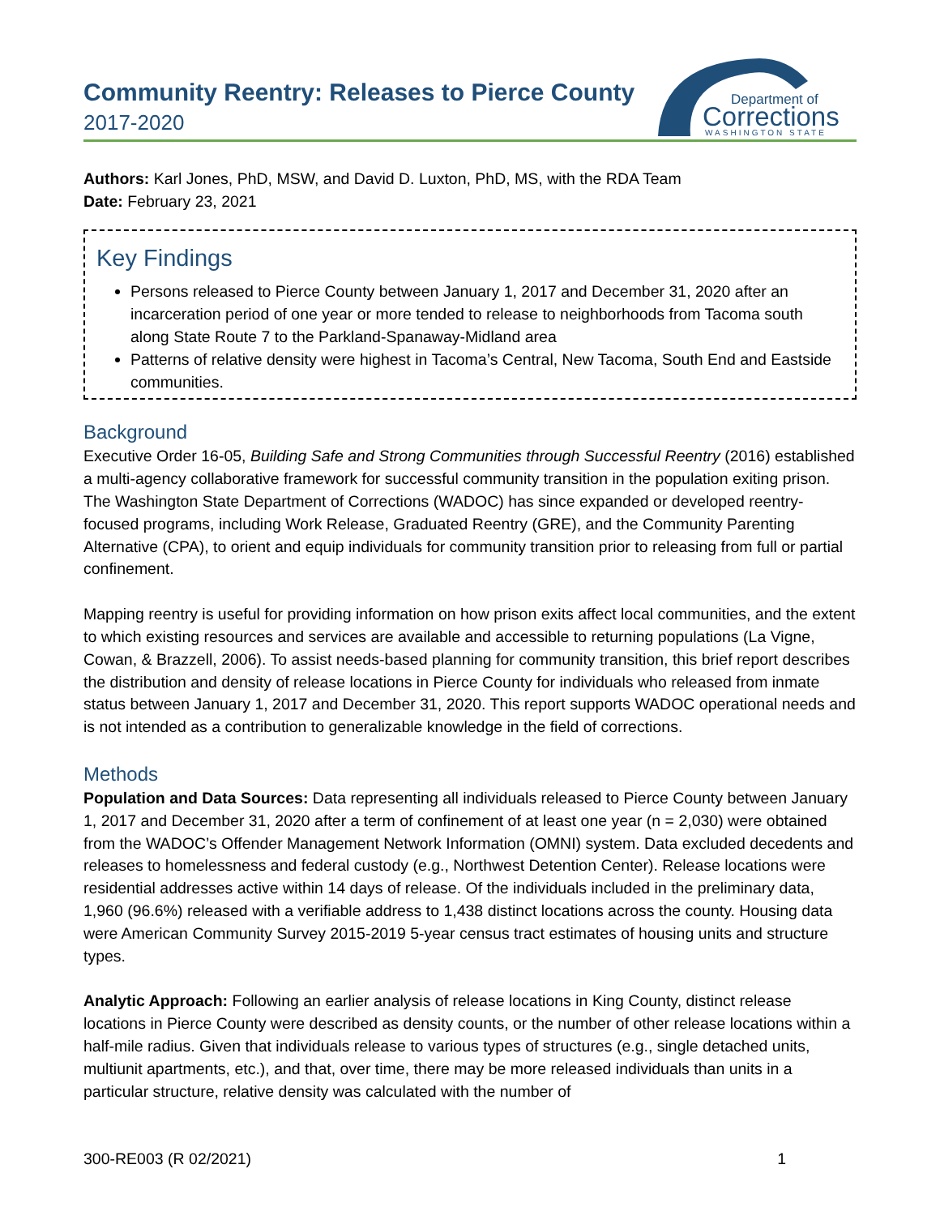Community Reentry: Releases to Pierce County
2017-2020
Department of
Corrections
WASHINGTON STATE
Authors: Karl Jones, PhD, MSW, and David D. Luxton, PhD, MS, with the RDA Team
Date: February 23, 2021
Key Findings
Persons released to Pierce County between January 1, 2017 and December 31, 2020 after an incarceration period of one year or more tended to release to neighborhoods from Tacoma south along State Route 7 to the Parkland-Spanaway-Midland area
Patterns of relative density were highest in Tacoma’s Central, New Tacoma, South End and Eastside communities.
Background
Executive Order 16-05, Building Safe and Strong Communities through Successful Reentry (2016) established a multi-agency collaborative framework for successful community transition in the population exiting prison. The Washington State Department of Corrections (WADOC) has since expanded or developed reentry-focused programs, including Work Release, Graduated Reentry (GRE), and the Community Parenting Alternative (CPA), to orient and equip individuals for community transition prior to releasing from full or partial confinement.
Mapping reentry is useful for providing information on how prison exits affect local communities, and the extent to which existing resources and services are available and accessible to returning populations (La Vigne, Cowan, & Brazzell, 2006). To assist needs-based planning for community transition, this brief report describes the distribution and density of release locations in Pierce County for individuals who released from inmate status between January 1, 2017 and December 31, 2020. This report supports WADOC operational needs and is not intended as a contribution to generalizable knowledge in the field of corrections.
Methods
Population and Data Sources: Data representing all individuals released to Pierce County between January 1, 2017 and December 31, 2020 after a term of confinement of at least one year (n = 2,030) were obtained from the WADOC’s Offender Management Network Information (OMNI) system. Data excluded decedents and releases to homelessness and federal custody (e.g., Northwest Detention Center). Release locations were residential addresses active within 14 days of release. Of the individuals included in the preliminary data, 1,960 (96.6%) released with a verifiable address to 1,438 distinct locations across the county. Housing data were American Community Survey 2015-2019 5-year census tract estimates of housing units and structure types.
Analytic Approach: Following an earlier analysis of release locations in King County, distinct release locations in Pierce County were described as density counts, or the number of other release locations within a half-mile radius. Given that individuals release to various types of structures (e.g., single detached units, multiunit apartments, etc.), and that, over time, there may be more released individuals than units in a particular structure, relative density was calculated with the number of
300-RE003 (R 02/2021) 1